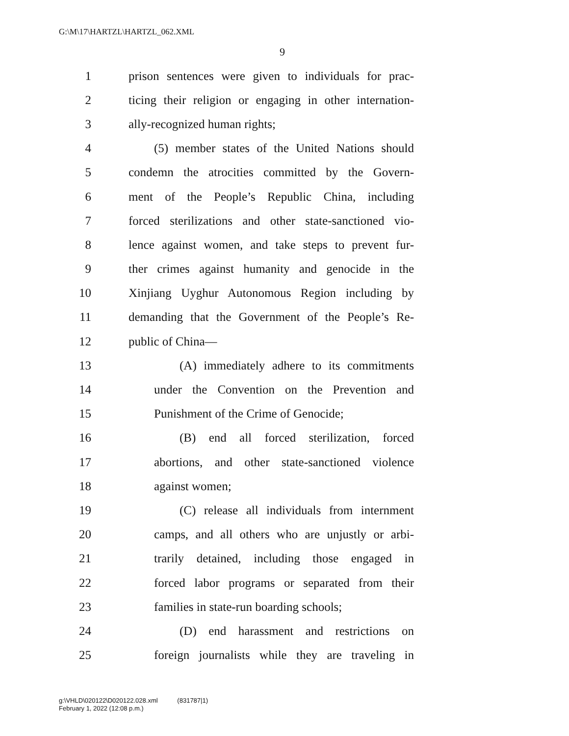G:\M\17\HARTZL\HARTZL_062.XML
9
1 prison sentences were given to individuals for prac-
2 ticing their religion or engaging in other internation-
3 ally-recognized human rights;
4 (5) member states of the United Nations should
5 condemn the atrocities committed by the Govern-
6 ment of the People’s Republic China, including
7 forced sterilizations and other state-sanctioned vio-
8 lence against women, and take steps to prevent fur-
9 ther crimes against humanity and genocide in the
10 Xinjiang Uyghur Autonomous Region including by
11 demanding that the Government of the People’s Re-
12 public of China—
13 (A) immediately adhere to its commitments
14 under the Convention on the Prevention and
15 Punishment of the Crime of Genocide;
16 (B) end all forced sterilization, forced
17 abortions, and other state-sanctioned violence
18 against women;
19 (C) release all individuals from internment
20 camps, and all others who are unjustly or arbi-
21 trarily detained, including those engaged in
22 forced labor programs or separated from their
23 families in state-run boarding schools;
24 (D) end harassment and restrictions on
25 foreign journalists while they are traveling in
g:\VHLD\020122\D020122.028.xml (831787|1)
February 1, 2022 (12:08 p.m.)